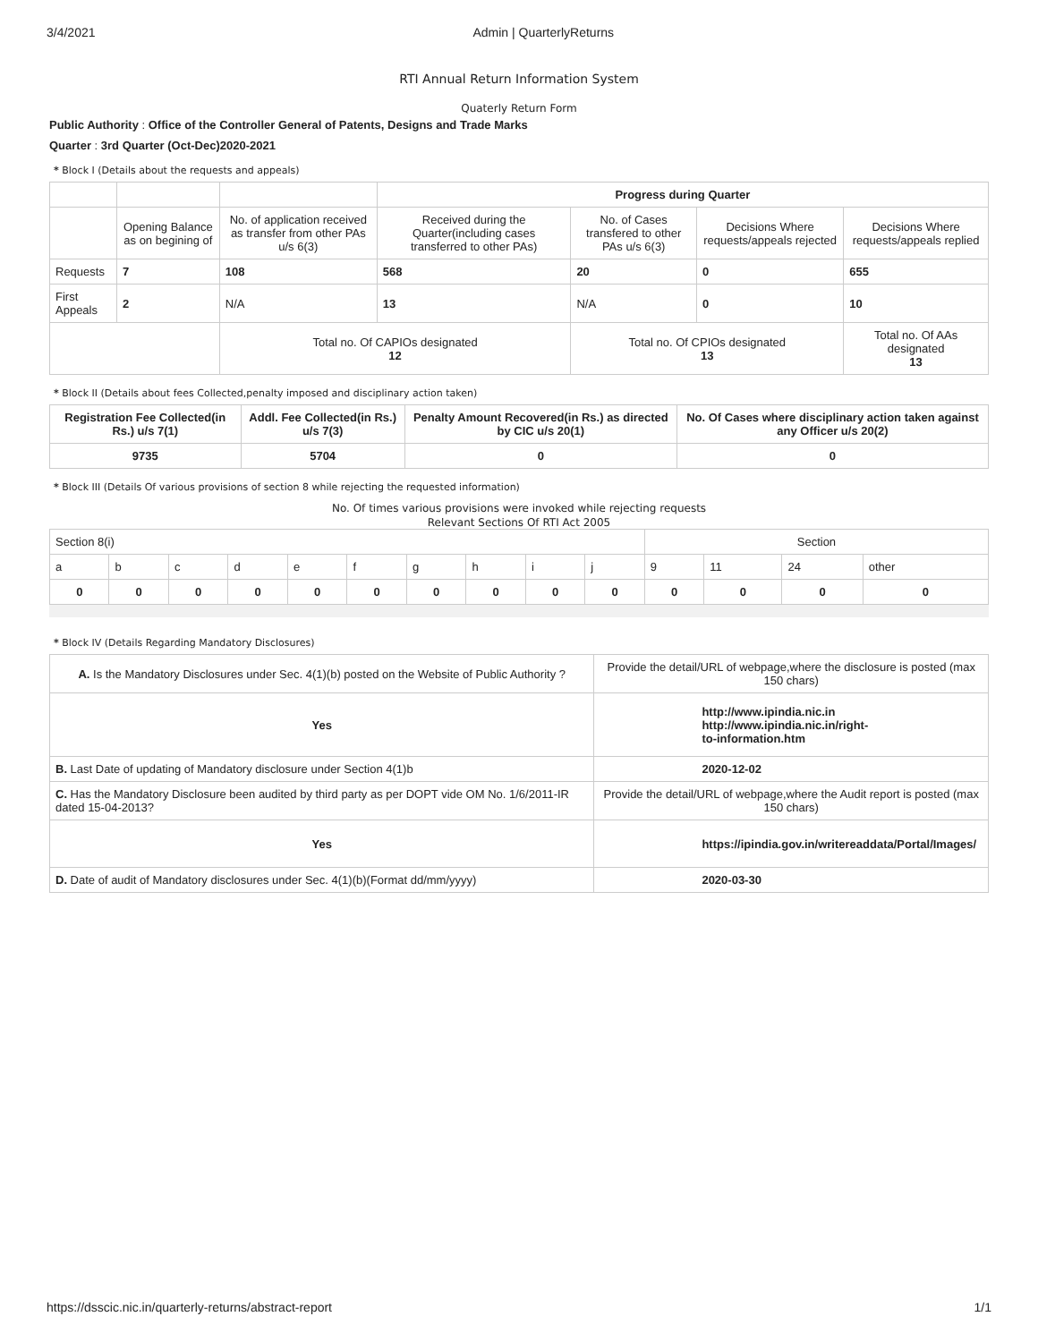3/4/2021 Admin | QuarterlyReturns
RTI Annual Return Information System
Quaterly Return Form
Public Authority : Office of the Controller General of Patents, Designs and Trade Marks
Quarter : 3rd Quarter (Oct-Dec)2020-2021
* Block I (Details about the requests and appeals)
| | | | Progress during Quarter | | | |
| | Opening Balance as on begining of | No. of application received as transfer from other PAs u/s 6(3) | Received during the Quarter(including cases transferred to other PAs) | No. of Cases transfered to other PAs u/s 6(3) | Decisions Where requests/appeals rejected | Decisions Where requests/appeals replied |
| Requests | 7 | 108 | 568 | 20 | 0 | 655 |
| First Appeals | 2 | N/A | 13 | N/A | 0 | 10 |
| | | Total no. Of CAPIOs designated 12 | | Total no. Of CPIOs designated 13 | | Total no. Of AAs designated 13 |
* Block II (Details about fees Collected,penalty imposed and disciplinary action taken)
| Registration Fee Collected(in Rs.) u/s 7(1) | Addl. Fee Collected(in Rs.) u/s 7(3) | Penalty Amount Recovered(in Rs.) as directed by CIC u/s 20(1) | No. Of Cases where disciplinary action taken against any Officer u/s 20(2) |
| --- | --- | --- | --- |
| 9735 | 5704 | 0 | 0 |
* Block III (Details Of various provisions of section 8 while rejecting the requested information)
No. Of times various provisions were invoked while rejecting requests
Relevant Sections Of RTI Act 2005
| Section 8(i) | | | | | | | | | | Section | | | |
| a | b | c | d | e | f | g | h | i | j | 9 | 11 | 24 | other |
| 0 | 0 | 0 | 0 | 0 | 0 | 0 | 0 | 0 | 0 | 0 | 0 | 0 | 0 |
* Block IV (Details Regarding Mandatory Disclosures)
| A. Is the Mandatory Disclosures under Sec. 4(1)(b) posted on the Website of Public Authority ? | Provide the detail/URL of webpage,where the disclosure is posted (max 150 chars) |
| Yes | http://www.ipindia.nic.in http://www.ipindia.nic.in/right- to-information.htm |
| B. Last Date of updating of Mandatory disclosure under Section 4(1)b | 2020-12-02 |
| C. Has the Mandatory Disclosure been audited by third party as per DOPT vide OM No. 1/6/2011-IR dated 15-04-2013? | Provide the detail/URL of webpage,where the Audit report is posted (max 150 chars) |
| Yes | https://ipindia.gov.in/writereaddata/Portal/Images/ |
| D. Date of audit of Mandatory disclosures under Sec. 4(1)(b)(Format dd/mm/yyyy) | 2020-03-30 |
https://dsscic.nic.in/quarterly-returns/abstract-report 1/1